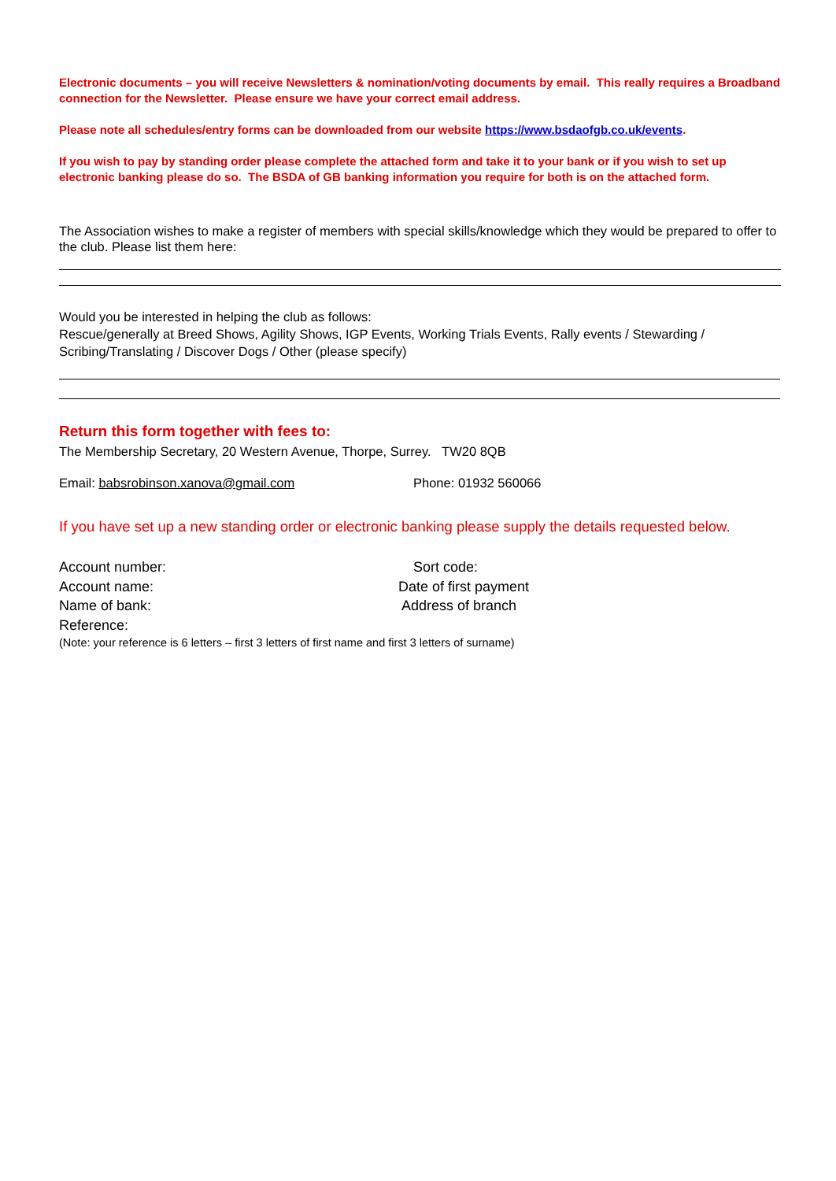Electronic documents – you will receive Newsletters & nomination/voting documents by email. This really requires a Broadband connection for the Newsletter. Please ensure we have your correct email address.
Please note all schedules/entry forms can be downloaded from our website https://www.bsdaofgb.co.uk/events.
If you wish to pay by standing order please complete the attached form and take it to your bank or if you wish to set up electronic banking please do so. The BSDA of GB banking information you require for both is on the attached form.
The Association wishes to make a register of members with special skills/knowledge which they would be prepared to offer to the club. Please list them here:
Would you be interested in helping the club as follows:
Rescue/generally at Breed Shows, Agility Shows, IGP Events, Working Trials Events, Rally events / Stewarding / Scribing/Translating / Discover Dogs / Other (please specify)
Return this form together with fees to:
The Membership Secretary, 20 Western Avenue, Thorpe, Surrey. TW20 8QB
Email: babsrobinson.xanova@gmail.com Phone: 01932 560066
If you have set up a new standing order or electronic banking please supply the details requested below.
Account number: Sort code:
Account name: Date of first payment
Name of bank: Address of branch
Reference:
(Note: your reference is 6 letters – first 3 letters of first name and first 3 letters of surname)